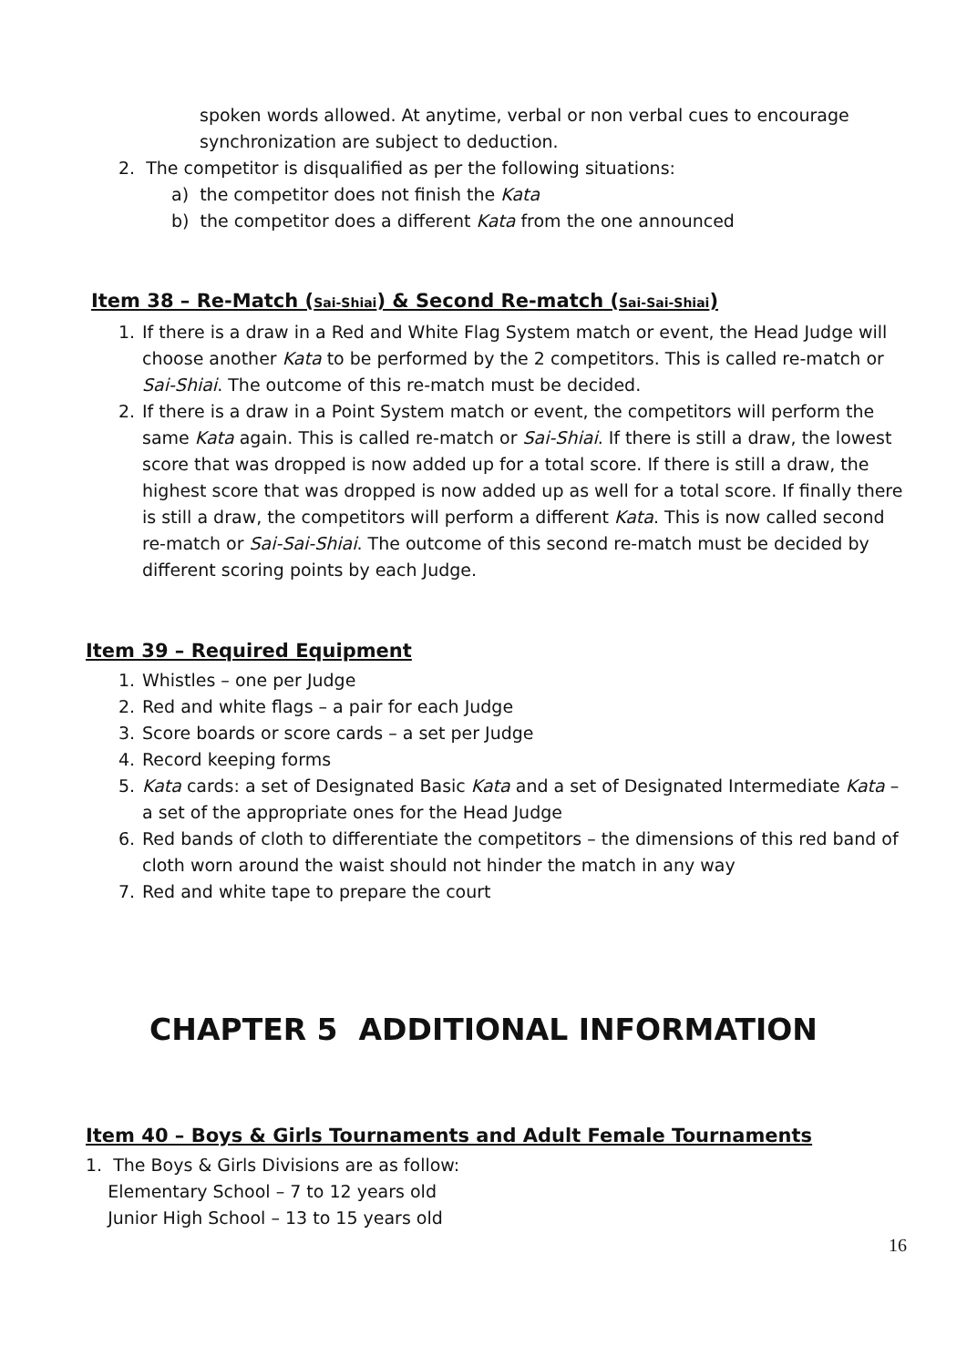spoken words allowed. At anytime, verbal or non verbal cues to encourage synchronization are subject to deduction.
2. The competitor is disqualified as per the following situations:
a) the competitor does not finish the Kata
b) the competitor does a different Kata from the one announced
Item 38 – Re-Match (Sai-Shiai) & Second Re-match (Sai-Sai-Shiai)
1. If there is a draw in a Red and White Flag System match or event, the Head Judge will choose another Kata to be performed by the 2 competitors. This is called re-match or Sai-Shiai. The outcome of this re-match must be decided.
2. If there is a draw in a Point System match or event, the competitors will perform the same Kata again. This is called re-match or Sai-Shiai. If there is still a draw, the lowest score that was dropped is now added up for a total score. If there is still a draw, the highest score that was dropped is now added up as well for a total score. If finally there is still a draw, the competitors will perform a different Kata. This is now called second re-match or Sai-Sai-Shiai. The outcome of this second re-match must be decided by different scoring points by each Judge.
Item 39 – Required Equipment
1. Whistles – one per Judge
2. Red and white flags – a pair for each Judge
3. Score boards or score cards – a set per Judge
4. Record keeping forms
5. Kata cards: a set of Designated Basic Kata and a set of Designated Intermediate Kata – a set of the appropriate ones for the Head Judge
6. Red bands of cloth to differentiate the competitors – the dimensions of this red band of cloth worn around the waist should not hinder the match in any way
7. Red and white tape to prepare the court
CHAPTER 5 ADDITIONAL INFORMATION
Item 40 – Boys & Girls Tournaments and Adult Female Tournaments
1. The Boys & Girls Divisions are as follow:
Elementary School – 7 to 12 years old
Junior High School – 13 to 15 years old
16